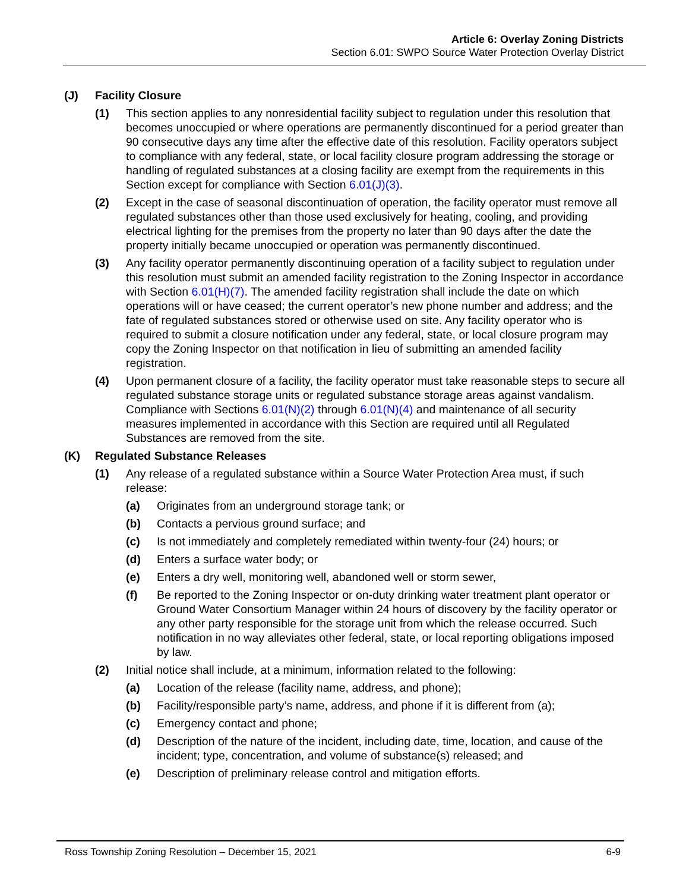Article 6: Overlay Zoning Districts
Section 6.01: SWPO Source Water Protection Overlay District
(J) Facility Closure
(1) This section applies to any nonresidential facility subject to regulation under this resolution that becomes unoccupied or where operations are permanently discontinued for a period greater than 90 consecutive days any time after the effective date of this resolution. Facility operators subject to compliance with any federal, state, or local facility closure program addressing the storage or handling of regulated substances at a closing facility are exempt from the requirements in this Section except for compliance with Section 6.01(J)(3).
(2) Except in the case of seasonal discontinuation of operation, the facility operator must remove all regulated substances other than those used exclusively for heating, cooling, and providing electrical lighting for the premises from the property no later than 90 days after the date the property initially became unoccupied or operation was permanently discontinued.
(3) Any facility operator permanently discontinuing operation of a facility subject to regulation under this resolution must submit an amended facility registration to the Zoning Inspector in accordance with Section 6.01(H)(7). The amended facility registration shall include the date on which operations will or have ceased; the current operator’s new phone number and address; and the fate of regulated substances stored or otherwise used on site. Any facility operator who is required to submit a closure notification under any federal, state, or local closure program may copy the Zoning Inspector on that notification in lieu of submitting an amended facility registration.
(4) Upon permanent closure of a facility, the facility operator must take reasonable steps to secure all regulated substance storage units or regulated substance storage areas against vandalism. Compliance with Sections 6.01(N)(2) through 6.01(N)(4) and maintenance of all security measures implemented in accordance with this Section are required until all Regulated Substances are removed from the site.
(K) Regulated Substance Releases
(1) Any release of a regulated substance within a Source Water Protection Area must, if such release:
(a) Originates from an underground storage tank; or
(b) Contacts a pervious ground surface; and
(c) Is not immediately and completely remediated within twenty-four (24) hours; or
(d) Enters a surface water body; or
(e) Enters a dry well, monitoring well, abandoned well or storm sewer,
(f) Be reported to the Zoning Inspector or on-duty drinking water treatment plant operator or Ground Water Consortium Manager within 24 hours of discovery by the facility operator or any other party responsible for the storage unit from which the release occurred. Such notification in no way alleviates other federal, state, or local reporting obligations imposed by law.
(2) Initial notice shall include, at a minimum, information related to the following:
(a) Location of the release (facility name, address, and phone);
(b) Facility/responsible party’s name, address, and phone if it is different from (a);
(c) Emergency contact and phone;
(d) Description of the nature of the incident, including date, time, location, and cause of the incident; type, concentration, and volume of substance(s) released; and
(e) Description of preliminary release control and mitigation efforts.
Ross Township Zoning Resolution – December 15, 2021 6-9